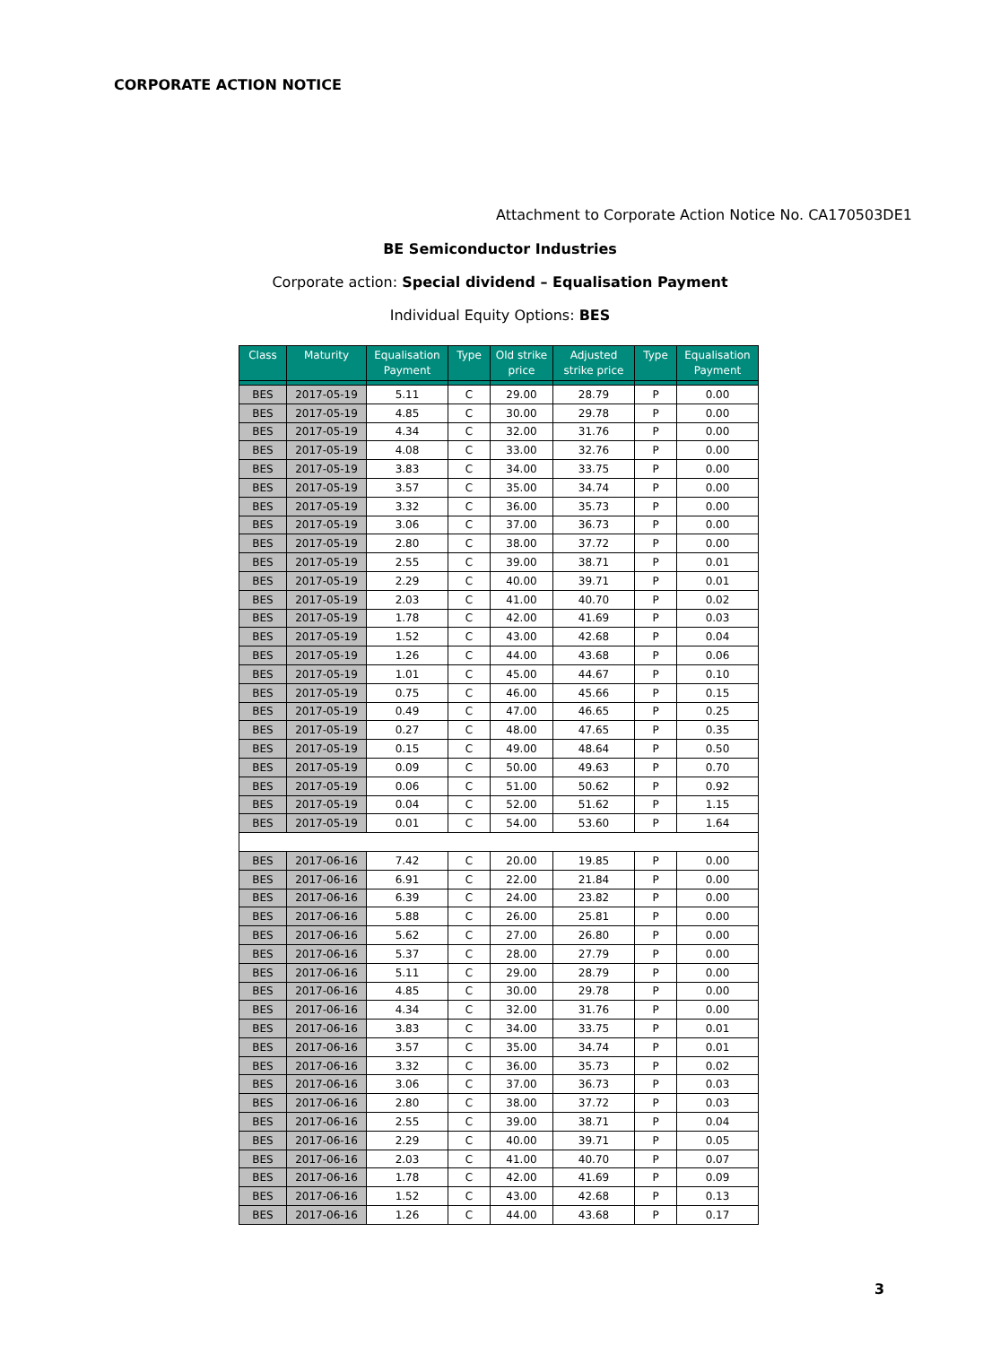CORPORATE ACTION NOTICE
Attachment to Corporate Action Notice No. CA170503DE1
BE Semiconductor Industries
Corporate action: Special dividend – Equalisation Payment
Individual Equity Options: BES
| Class | Maturity | Equalisation Payment | Type | Old strike price | Adjusted strike price | Type | Equalisation Payment |
| --- | --- | --- | --- | --- | --- | --- | --- |
| BES | 2017-05-19 | 5.11 | C | 29.00 | 28.79 | P | 0.00 |
| BES | 2017-05-19 | 4.85 | C | 30.00 | 29.78 | P | 0.00 |
| BES | 2017-05-19 | 4.34 | C | 32.00 | 31.76 | P | 0.00 |
| BES | 2017-05-19 | 4.08 | C | 33.00 | 32.76 | P | 0.00 |
| BES | 2017-05-19 | 3.83 | C | 34.00 | 33.75 | P | 0.00 |
| BES | 2017-05-19 | 3.57 | C | 35.00 | 34.74 | P | 0.00 |
| BES | 2017-05-19 | 3.32 | C | 36.00 | 35.73 | P | 0.00 |
| BES | 2017-05-19 | 3.06 | C | 37.00 | 36.73 | P | 0.00 |
| BES | 2017-05-19 | 2.80 | C | 38.00 | 37.72 | P | 0.00 |
| BES | 2017-05-19 | 2.55 | C | 39.00 | 38.71 | P | 0.01 |
| BES | 2017-05-19 | 2.29 | C | 40.00 | 39.71 | P | 0.01 |
| BES | 2017-05-19 | 2.03 | C | 41.00 | 40.70 | P | 0.02 |
| BES | 2017-05-19 | 1.78 | C | 42.00 | 41.69 | P | 0.03 |
| BES | 2017-05-19 | 1.52 | C | 43.00 | 42.68 | P | 0.04 |
| BES | 2017-05-19 | 1.26 | C | 44.00 | 43.68 | P | 0.06 |
| BES | 2017-05-19 | 1.01 | C | 45.00 | 44.67 | P | 0.10 |
| BES | 2017-05-19 | 0.75 | C | 46.00 | 45.66 | P | 0.15 |
| BES | 2017-05-19 | 0.49 | C | 47.00 | 46.65 | P | 0.25 |
| BES | 2017-05-19 | 0.27 | C | 48.00 | 47.65 | P | 0.35 |
| BES | 2017-05-19 | 0.15 | C | 49.00 | 48.64 | P | 0.50 |
| BES | 2017-05-19 | 0.09 | C | 50.00 | 49.63 | P | 0.70 |
| BES | 2017-05-19 | 0.06 | C | 51.00 | 50.62 | P | 0.92 |
| BES | 2017-05-19 | 0.04 | C | 52.00 | 51.62 | P | 1.15 |
| BES | 2017-05-19 | 0.01 | C | 54.00 | 53.60 | P | 1.64 |
| BES | 2017-06-16 | 7.42 | C | 20.00 | 19.85 | P | 0.00 |
| BES | 2017-06-16 | 6.91 | C | 22.00 | 21.84 | P | 0.00 |
| BES | 2017-06-16 | 6.39 | C | 24.00 | 23.82 | P | 0.00 |
| BES | 2017-06-16 | 5.88 | C | 26.00 | 25.81 | P | 0.00 |
| BES | 2017-06-16 | 5.62 | C | 27.00 | 26.80 | P | 0.00 |
| BES | 2017-06-16 | 5.37 | C | 28.00 | 27.79 | P | 0.00 |
| BES | 2017-06-16 | 5.11 | C | 29.00 | 28.79 | P | 0.00 |
| BES | 2017-06-16 | 4.85 | C | 30.00 | 29.78 | P | 0.00 |
| BES | 2017-06-16 | 4.34 | C | 32.00 | 31.76 | P | 0.00 |
| BES | 2017-06-16 | 3.83 | C | 34.00 | 33.75 | P | 0.01 |
| BES | 2017-06-16 | 3.57 | C | 35.00 | 34.74 | P | 0.01 |
| BES | 2017-06-16 | 3.32 | C | 36.00 | 35.73 | P | 0.02 |
| BES | 2017-06-16 | 3.06 | C | 37.00 | 36.73 | P | 0.03 |
| BES | 2017-06-16 | 2.80 | C | 38.00 | 37.72 | P | 0.03 |
| BES | 2017-06-16 | 2.55 | C | 39.00 | 38.71 | P | 0.04 |
| BES | 2017-06-16 | 2.29 | C | 40.00 | 39.71 | P | 0.05 |
| BES | 2017-06-16 | 2.03 | C | 41.00 | 40.70 | P | 0.07 |
| BES | 2017-06-16 | 1.78 | C | 42.00 | 41.69 | P | 0.09 |
| BES | 2017-06-16 | 1.52 | C | 43.00 | 42.68 | P | 0.13 |
| BES | 2017-06-16 | 1.26 | C | 44.00 | 43.68 | P | 0.17 |
3